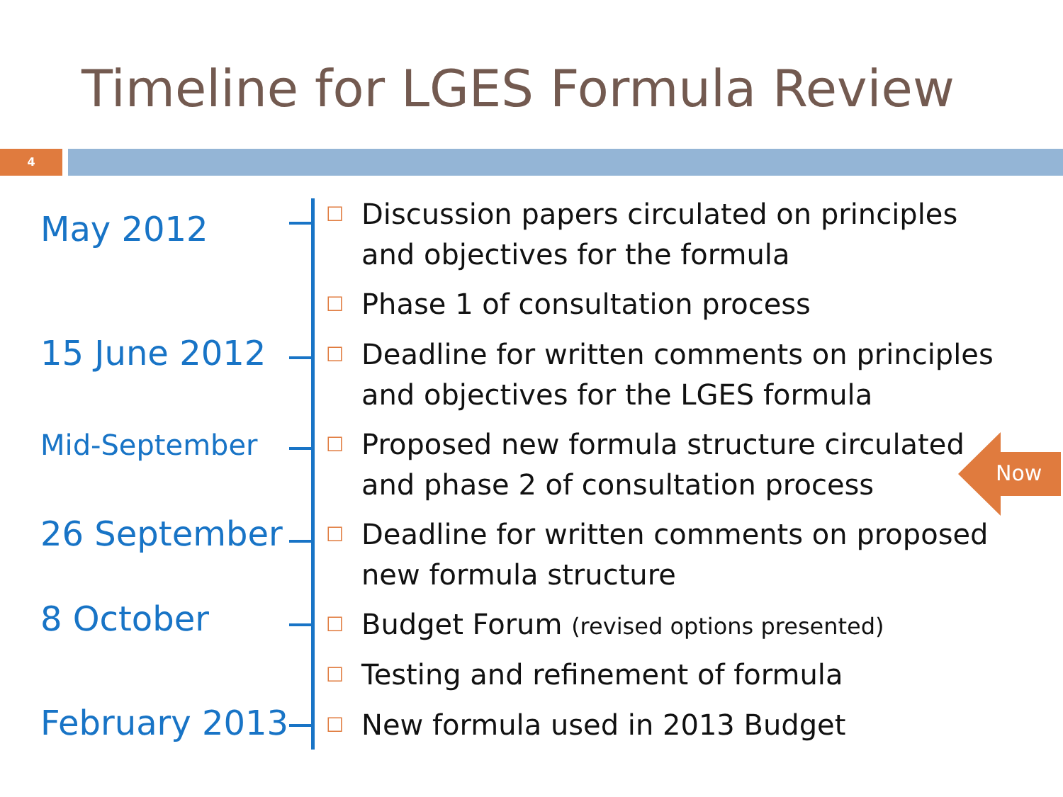Timeline for LGES Formula Review
4
May 2012
☐ Discussion papers circulated on principles and objectives for the formula
☐ Phase 1 of consultation process
15 June 2012
☐ Deadline for written comments on principles and objectives for the LGES formula
Mid-September
☐ Proposed new formula structure circulated and phase 2 of consultation process
26 September
☐ Deadline for written comments on proposed new formula structure
8 October
☐ Budget Forum (revised options presented)
☐ Testing and refinement of formula
February 2013 ☐ New formula used in 2013 Budget
Now